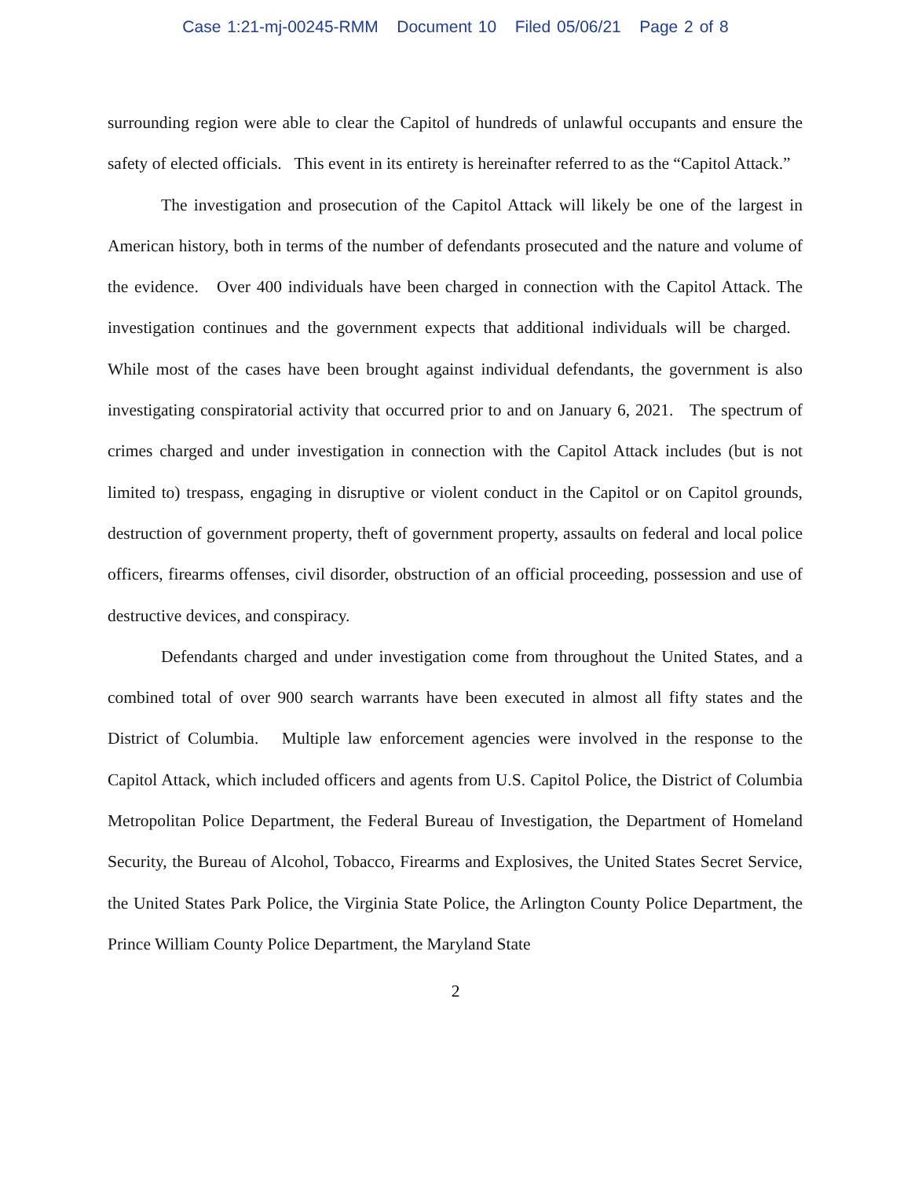Case 1:21-mj-00245-RMM Document 10 Filed 05/06/21 Page 2 of 8
surrounding region were able to clear the Capitol of hundreds of unlawful occupants and ensure the safety of elected officials. This event in its entirety is hereinafter referred to as the “Capitol Attack.”
The investigation and prosecution of the Capitol Attack will likely be one of the largest in American history, both in terms of the number of defendants prosecuted and the nature and volume of the evidence. Over 400 individuals have been charged in connection with the Capitol Attack. The investigation continues and the government expects that additional individuals will be charged. While most of the cases have been brought against individual defendants, the government is also investigating conspiratorial activity that occurred prior to and on January 6, 2021. The spectrum of crimes charged and under investigation in connection with the Capitol Attack includes (but is not limited to) trespass, engaging in disruptive or violent conduct in the Capitol or on Capitol grounds, destruction of government property, theft of government property, assaults on federal and local police officers, firearms offenses, civil disorder, obstruction of an official proceeding, possession and use of destructive devices, and conspiracy.
Defendants charged and under investigation come from throughout the United States, and a combined total of over 900 search warrants have been executed in almost all fifty states and the District of Columbia. Multiple law enforcement agencies were involved in the response to the Capitol Attack, which included officers and agents from U.S. Capitol Police, the District of Columbia Metropolitan Police Department, the Federal Bureau of Investigation, the Department of Homeland Security, the Bureau of Alcohol, Tobacco, Firearms and Explosives, the United States Secret Service, the United States Park Police, the Virginia State Police, the Arlington County Police Department, the Prince William County Police Department, the Maryland State
2